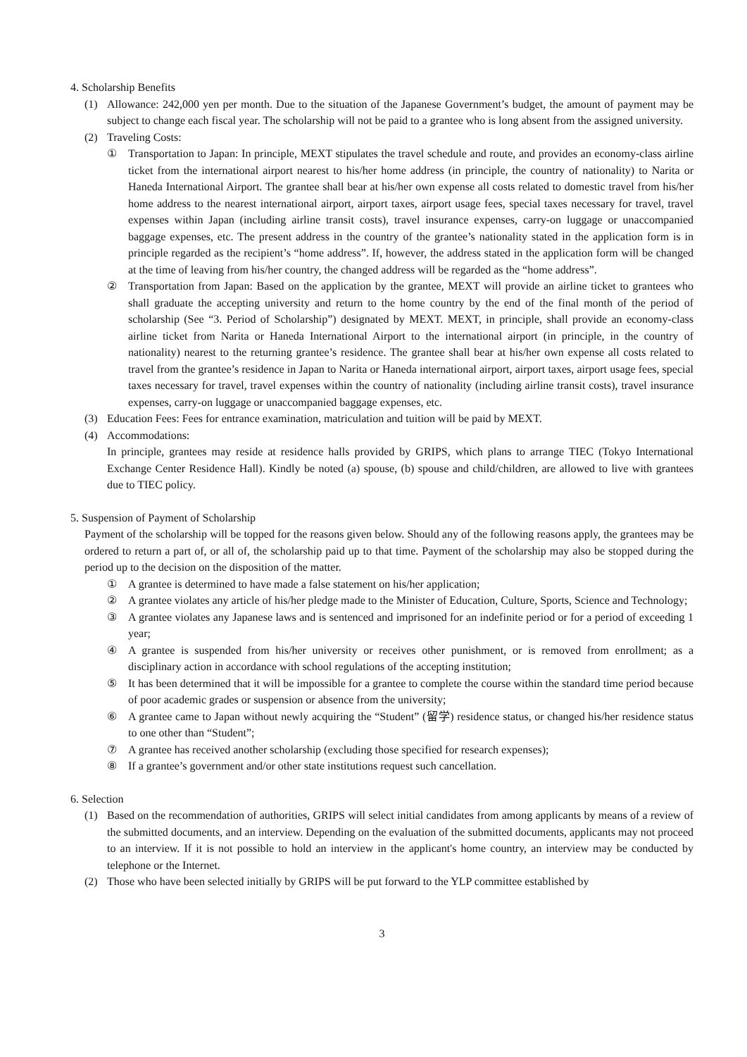4. Scholarship Benefits
(1) Allowance: 242,000 yen per month. Due to the situation of the Japanese Government’s budget, the amount of payment may be subject to change each fiscal year. The scholarship will not be paid to a grantee who is long absent from the assigned university.
(2) Traveling Costs:
① Transportation to Japan: In principle, MEXT stipulates the travel schedule and route, and provides an economy-class airline ticket from the international airport nearest to his/her home address (in principle, the country of nationality) to Narita or Haneda International Airport. The grantee shall bear at his/her own expense all costs related to domestic travel from his/her home address to the nearest international airport, airport taxes, airport usage fees, special taxes necessary for travel, travel expenses within Japan (including airline transit costs), travel insurance expenses, carry-on luggage or unaccompanied baggage expenses, etc. The present address in the country of the grantee’s nationality stated in the application form is in principle regarded as the recipient’s “home address”. If, however, the address stated in the application form will be changed at the time of leaving from his/her country, the changed address will be regarded as the “home address”.
② Transportation from Japan: Based on the application by the grantee, MEXT will provide an airline ticket to grantees who shall graduate the accepting university and return to the home country by the end of the final month of the period of scholarship (See “3. Period of Scholarship”) designated by MEXT. MEXT, in principle, shall provide an economy-class airline ticket from Narita or Haneda International Airport to the international airport (in principle, in the country of nationality) nearest to the returning grantee’s residence. The grantee shall bear at his/her own expense all costs related to travel from the grantee’s residence in Japan to Narita or Haneda international airport, airport taxes, airport usage fees, special taxes necessary for travel, travel expenses within the country of nationality (including airline transit costs), travel insurance expenses, carry-on luggage or unaccompanied baggage expenses, etc.
(3) Education Fees: Fees for entrance examination, matriculation and tuition will be paid by MEXT.
(4) Accommodations:
In principle, grantees may reside at residence halls provided by GRIPS, which plans to arrange TIEC (Tokyo International Exchange Center Residence Hall). Kindly be noted (a) spouse, (b) spouse and child/children, are allowed to live with grantees due to TIEC policy.
5. Suspension of Payment of Scholarship
Payment of the scholarship will be topped for the reasons given below. Should any of the following reasons apply, the grantees may be ordered to return a part of, or all of, the scholarship paid up to that time. Payment of the scholarship may also be stopped during the period up to the decision on the disposition of the matter.
① A grantee is determined to have made a false statement on his/her application;
② A grantee violates any article of his/her pledge made to the Minister of Education, Culture, Sports, Science and Technology;
③ A grantee violates any Japanese laws and is sentenced and imprisoned for an indefinite period or for a period of exceeding 1 year;
④ A grantee is suspended from his/her university or receives other punishment, or is removed from enrollment; as a disciplinary action in accordance with school regulations of the accepting institution;
⑤ It has been determined that it will be impossible for a grantee to complete the course within the standard time period because of poor academic grades or suspension or absence from the university;
⑥ A grantee came to Japan without newly acquiring the “Student” (留学) residence status, or changed his/her residence status to one other than “Student”;
⑦ A grantee has received another scholarship (excluding those specified for research expenses);
⑧ If a grantee’s government and/or other state institutions request such cancellation.
6. Selection
(1) Based on the recommendation of authorities, GRIPS will select initial candidates from among applicants by means of a review of the submitted documents, and an interview. Depending on the evaluation of the submitted documents, applicants may not proceed to an interview. If it is not possible to hold an interview in the applicant's home country, an interview may be conducted by telephone or the Internet.
(2) Those who have been selected initially by GRIPS will be put forward to the YLP committee established by
3